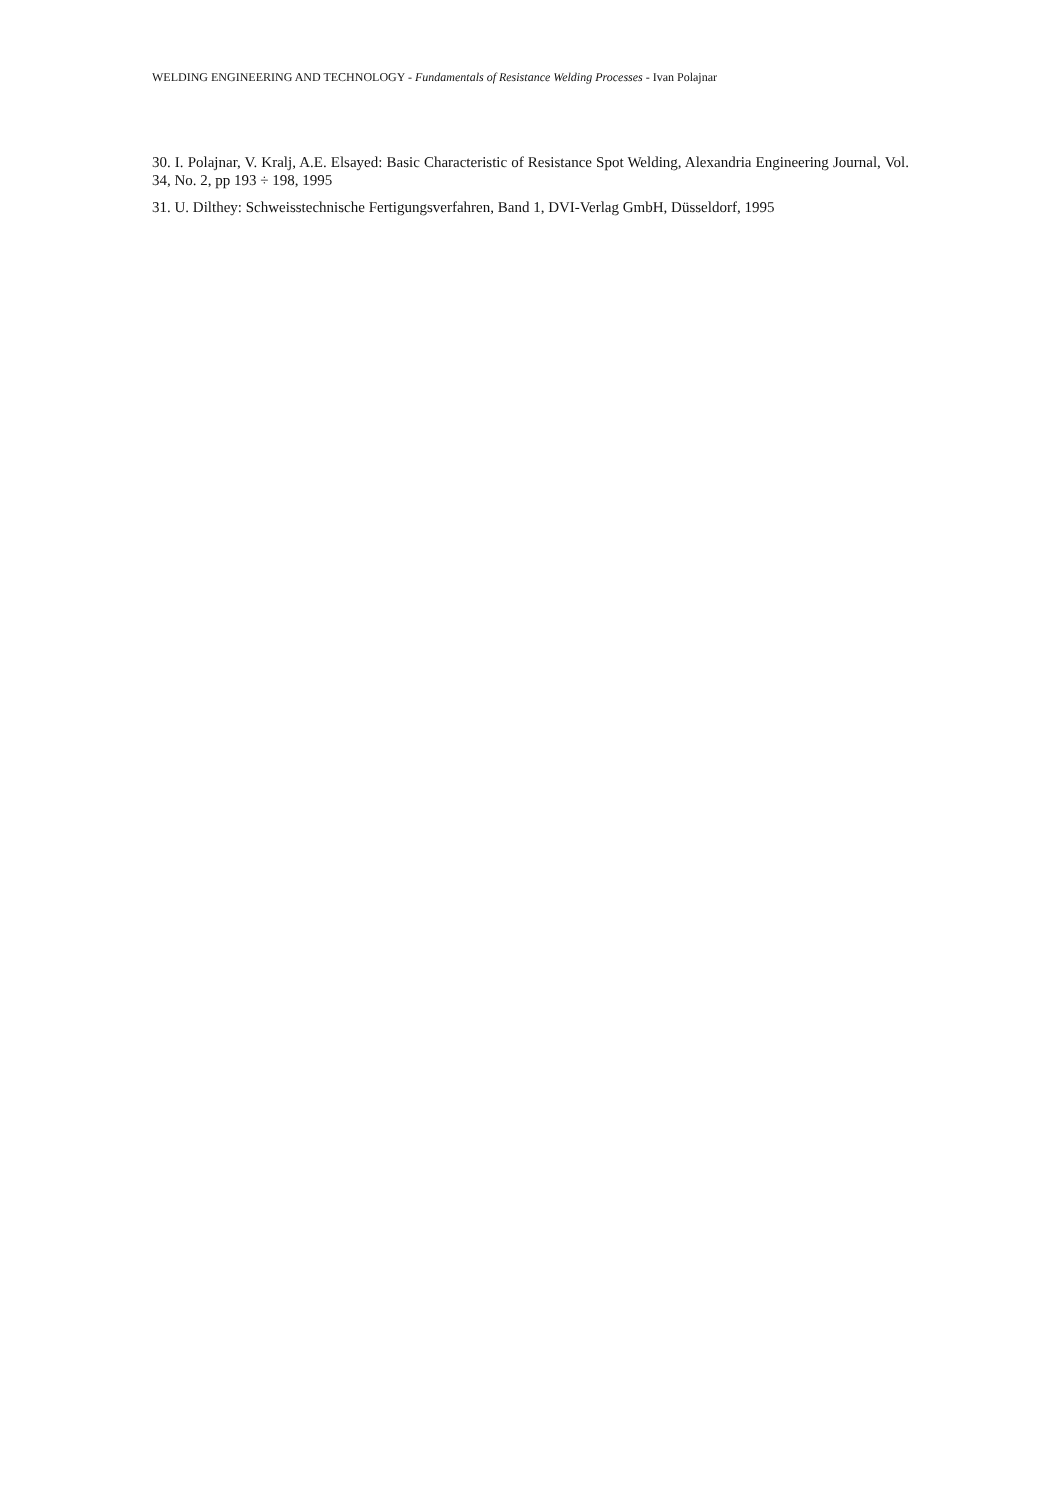WELDING ENGINEERING AND TECHNOLOGY - Fundamentals of Resistance Welding Processes - Ivan Polajnar
30. I. Polajnar, V. Kralj, A.E. Elsayed: Basic Characteristic of Resistance Spot Welding, Alexandria Engineering Journal, Vol. 34, No. 2, pp 193 ÷ 198, 1995
31. U. Dilthey: Schweisstechnische Fertigungsverfahren, Band 1, DVI-Verlag GmbH, Düsseldorf, 1995